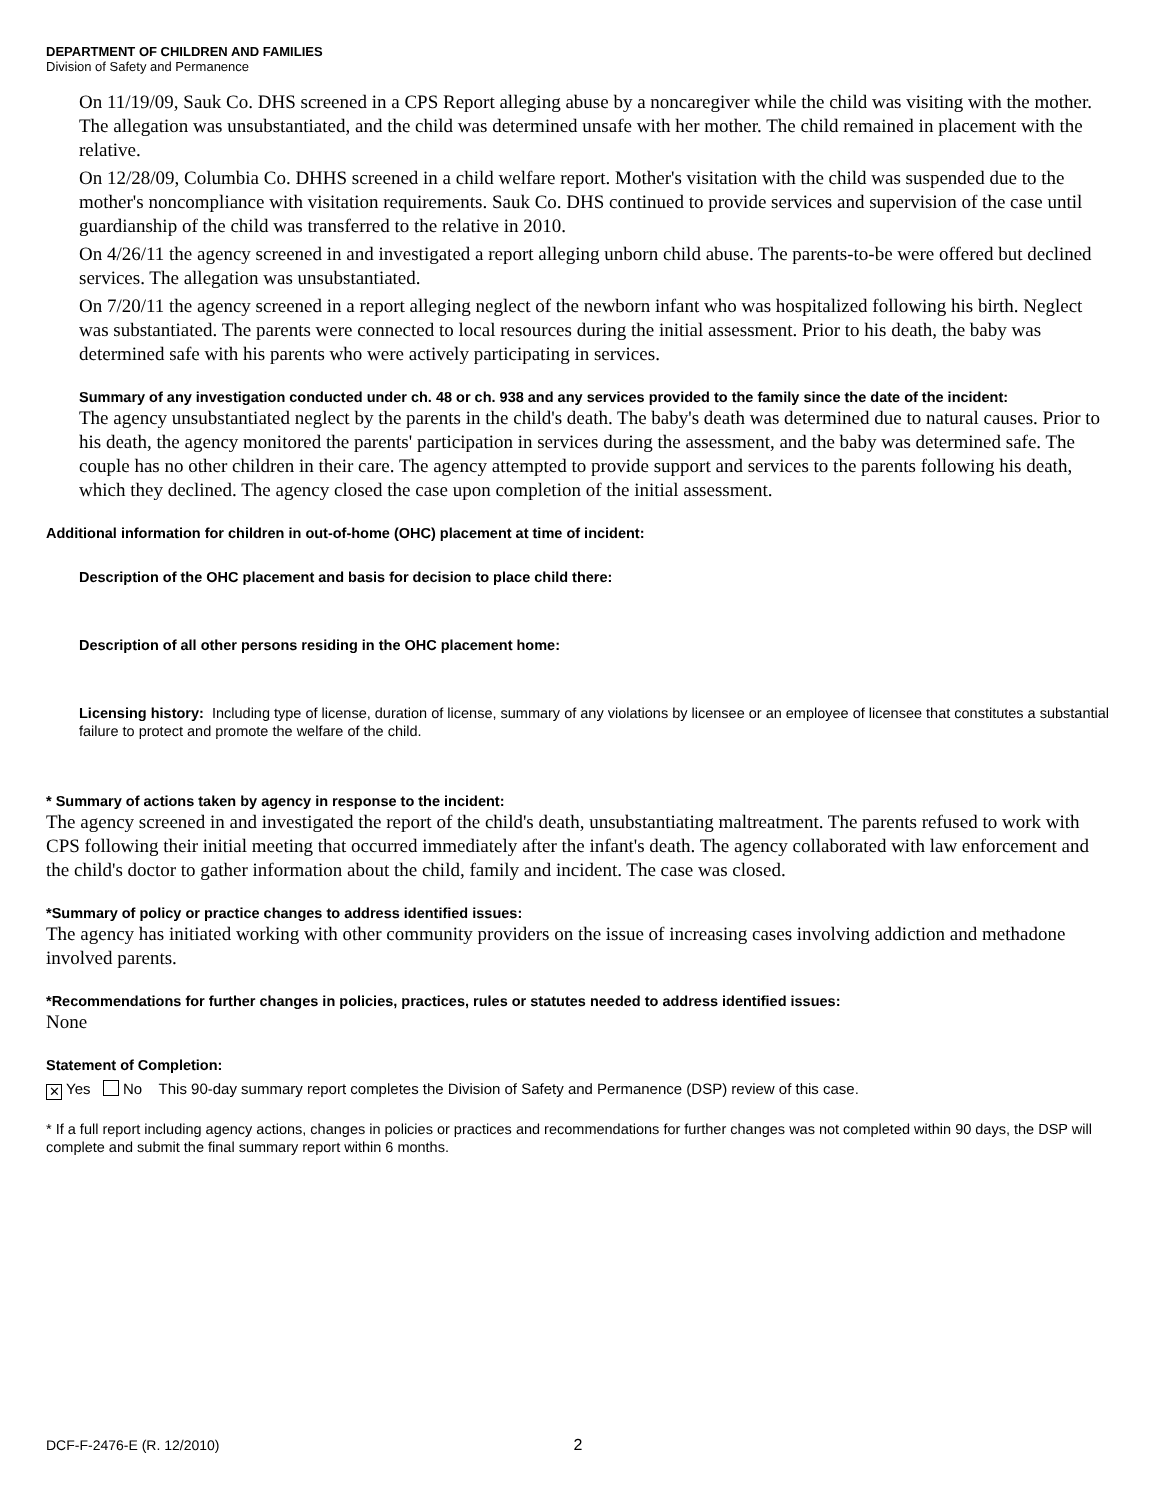DEPARTMENT OF CHILDREN AND FAMILIES
Division of Safety and Permanence
On 11/19/09, Sauk Co. DHS screened in a CPS Report alleging abuse by a noncaregiver while the child was visiting with the mother. The allegation was unsubstantiated, and the child was determined unsafe with her mother. The child remained in placement with the relative.
On 12/28/09, Columbia Co. DHHS screened in a child welfare report. Mother's visitation with the child was suspended due to the mother's noncompliance with visitation requirements. Sauk Co. DHS continued to provide services and supervision of the case until guardianship of the child was transferred to the relative in 2010.
On 4/26/11 the agency screened in and investigated a report alleging unborn child abuse. The parents-to-be were offered but declined services. The allegation was unsubstantiated.
On 7/20/11 the agency screened in a report alleging neglect of the newborn infant who was hospitalized following his birth. Neglect was substantiated. The parents were connected to local resources during the initial assessment. Prior to his death, the baby was determined safe with his parents who were actively participating in services.
Summary of any investigation conducted under ch. 48 or ch. 938 and any services provided to the family since the date of the incident:
The agency unsubstantiated neglect by the parents in the child's death. The baby's death was determined due to natural causes. Prior to his death, the agency monitored the parents' participation in services during the assessment, and the baby was determined safe. The couple has no other children in their care. The agency attempted to provide support and services to the parents following his death, which they declined. The agency closed the case upon completion of the initial assessment.
Additional information for children in out-of-home (OHC) placement at time of incident:
Description of the OHC placement and basis for decision to place child there:
Description of all other persons residing in the OHC placement home:
Licensing history: Including type of license, duration of license, summary of any violations by licensee or an employee of licensee that constitutes a substantial failure to protect and promote the welfare of the child.
* Summary of actions taken by agency in response to the incident:
The agency screened in and investigated the report of the child's death, unsubstantiating maltreatment. The parents refused to work with CPS following their initial meeting that occurred immediately after the infant's death. The agency collaborated with law enforcement and the child's doctor to gather information about the child, family and incident. The case was closed.
*Summary of policy or practice changes to address identified issues:
The agency has initiated working with other community providers on the issue of increasing cases involving addiction and methadone involved parents.
*Recommendations for further changes in policies, practices, rules or statutes needed to address identified issues:
None
Statement of Completion:
✕ Yes No This 90-day summary report completes the Division of Safety and Permanence (DSP) review of this case.
* If a full report including agency actions, changes in policies or practices and recommendations for further changes was not completed within 90 days, the DSP will complete and submit the final summary report within 6 months.
DCF-F-2476-E (R. 12/2010) 2